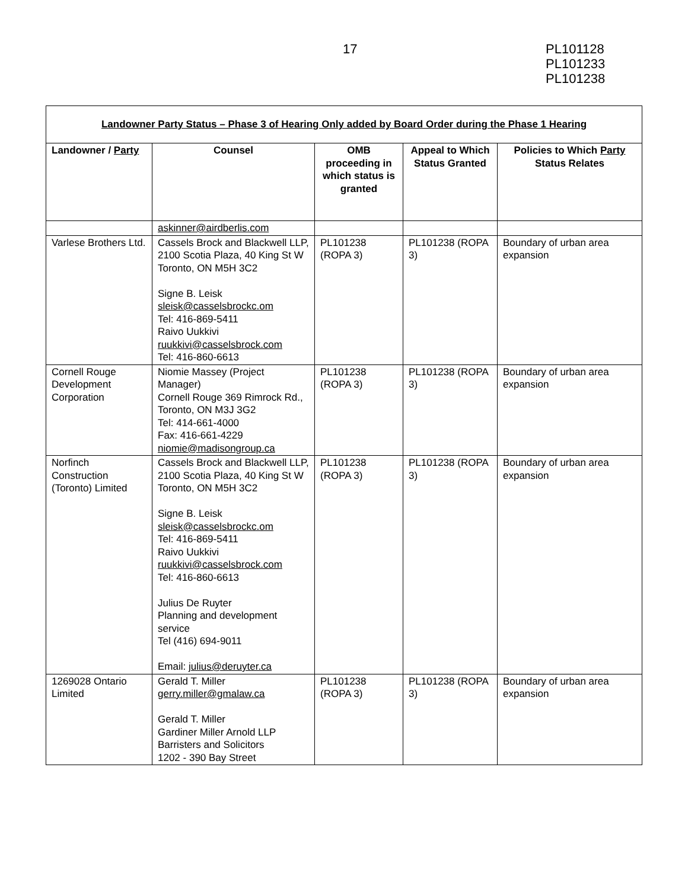17
PL101128
PL101233
PL101238
| Landowner Party Status – Phase 3 of Hearing Only added by Board Order during the Phase 1 Hearing | | | | |
| --- | --- | --- | --- | --- |
| Landowner / Party | Counsel | OMB proceeding in which status is granted | Appeal to Which Status Granted | Policies to Which Party Status Relates |
| | askinner@airdberlis.com | | | |
| Varlese Brothers Ltd. | Cassels Brock and Blackwell LLP, 2100 Scotia Plaza, 40 King St W Toronto, ON M5H 3C2 Signe B. Leisk sleisk@casselsbrockc.om Tel: 416-869-5411 Raivo Uukkivi ruukkivi@casselsbrock.com Tel: 416-860-6613 | PL101238 (ROPA 3) | PL101238 (ROPA 3) | Boundary of urban area expansion |
| Cornell Rouge Development Corporation | Niomie Massey (Project Manager) Cornell Rouge 369 Rimrock Rd., Toronto, ON M3J 3G2 Tel: 414-661-4000 Fax: 416-661-4229 niomie@madisongroup.ca | PL101238 (ROPA 3) | PL101238 (ROPA 3) | Boundary of urban area expansion |
| Norfinch Construction (Toronto) Limited | Cassels Brock and Blackwell LLP, 2100 Scotia Plaza, 40 King St W Toronto, ON M5H 3C2 Signe B. Leisk sleisk@casselsbrockc.om Tel: 416-869-5411 Raivo Uukkivi ruukkivi@casselsbrock.com Tel: 416-860-6613 Julius De Ruyter Planning and development service Tel (416) 694-9011 Email: julius@deruyter.ca | PL101238 (ROPA 3) | PL101238 (ROPA 3) | Boundary of urban area expansion |
| 1269028 Ontario Limited | Gerald T. Miller gerry.miller@gmalaw.ca Gerald T. Miller Gardiner Miller Arnold LLP Barristers and Solicitors 1202 - 390 Bay Street | PL101238 (ROPA 3) | PL101238 (ROPA 3) | Boundary of urban area expansion |